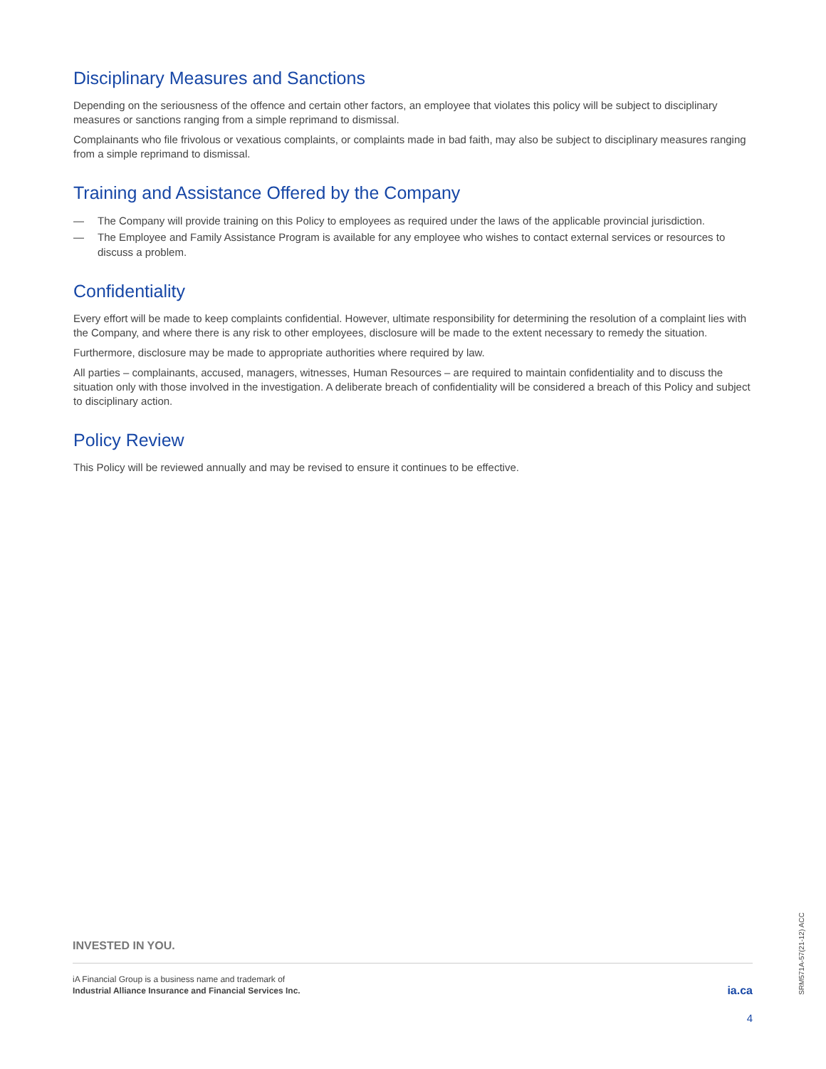Disciplinary Measures and Sanctions
Depending on the seriousness of the offence and certain other factors, an employee that violates this policy will be subject to disciplinary measures or sanctions ranging from a simple reprimand to dismissal.
Complainants who file frivolous or vexatious complaints, or complaints made in bad faith, may also be subject to disciplinary measures ranging from a simple reprimand to dismissal.
Training and Assistance Offered by the Company
— The Company will provide training on this Policy to employees as required under the laws of the applicable provincial jurisdiction.
— The Employee and Family Assistance Program is available for any employee who wishes to contact external services or resources to discuss a problem.
Confidentiality
Every effort will be made to keep complaints confidential. However, ultimate responsibility for determining the resolution of a complaint lies with the Company, and where there is any risk to other employees, disclosure will be made to the extent necessary to remedy the situation.
Furthermore, disclosure may be made to appropriate authorities where required by law.
All parties – complainants, accused, managers, witnesses, Human Resources – are required to maintain confidentiality and to discuss the situation only with those involved in the investigation. A deliberate breach of confidentiality will be considered a breach of this Policy and subject to disciplinary action.
Policy Review
This Policy will be reviewed annually and may be revised to ensure it continues to be effective.
INVESTED IN YOU.
iA Financial Group is a business name and trademark of
Industrial Alliance Insurance and Financial Services Inc.
ia.ca
4
SRM571A-57(21-12) ACC